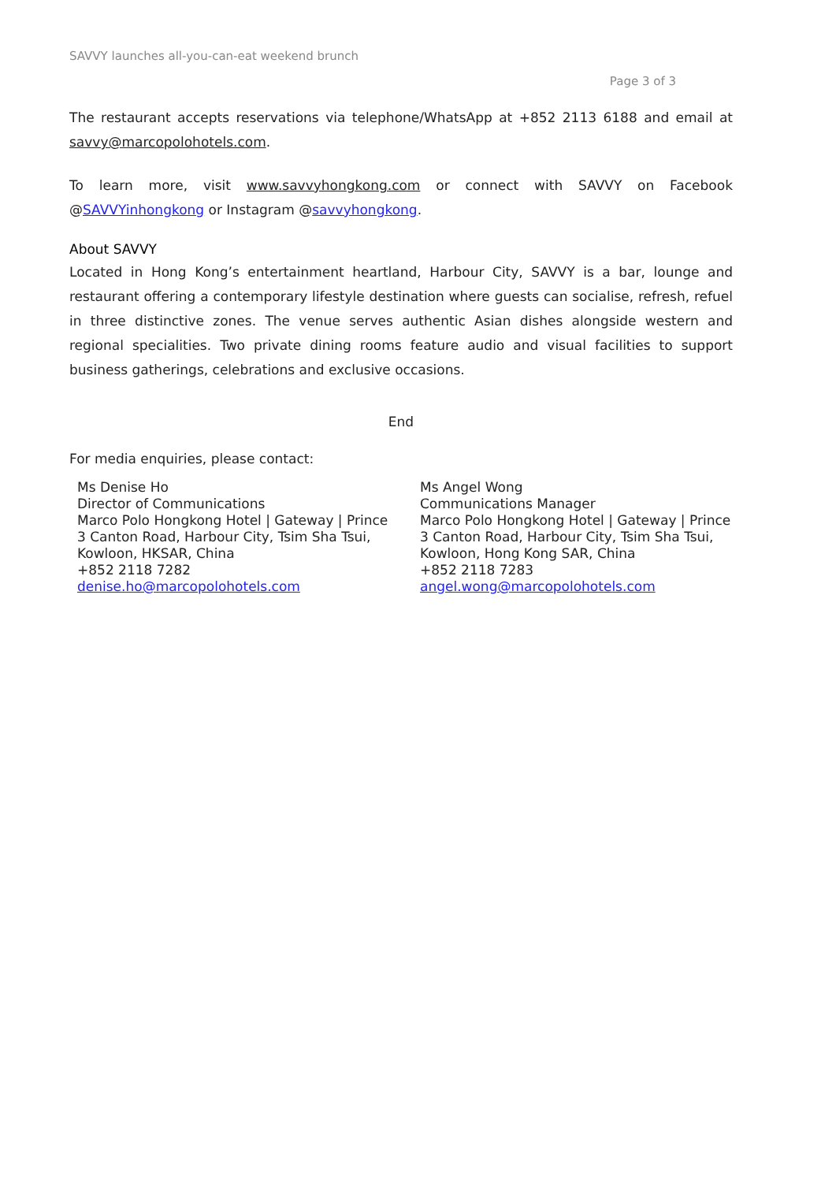SAVVY launches all-you-can-eat weekend brunch
Page 3 of 3
The restaurant accepts reservations via telephone/WhatsApp at +852 2113 6188 and email at savvy@marcopolohotels.com.
To learn more, visit www.savvyhongkong.com or connect with SAVVY on Facebook @SAVVYinhongkong or Instagram @savvyhongkong.
About SAVVY
Located in Hong Kong’s entertainment heartland, Harbour City, SAVVY is a bar, lounge and restaurant offering a contemporary lifestyle destination where guests can socialise, refresh, refuel in three distinctive zones. The venue serves authentic Asian dishes alongside western and regional specialities. Two private dining rooms feature audio and visual facilities to support business gatherings, celebrations and exclusive occasions.
End
For media enquiries, please contact:
Ms Denise Ho
Director of Communications
Marco Polo Hongkong Hotel | Gateway | Prince
3 Canton Road, Harbour City, Tsim Sha Tsui, Kowloon, HKSAR, China
+852 2118 7282
denise.ho@marcopolohotels.com
Ms Angel Wong
Communications Manager
Marco Polo Hongkong Hotel | Gateway | Prince
3 Canton Road, Harbour City, Tsim Sha Tsui, Kowloon, Hong Kong SAR, China
+852 2118 7283
angel.wong@marcopolohotels.com